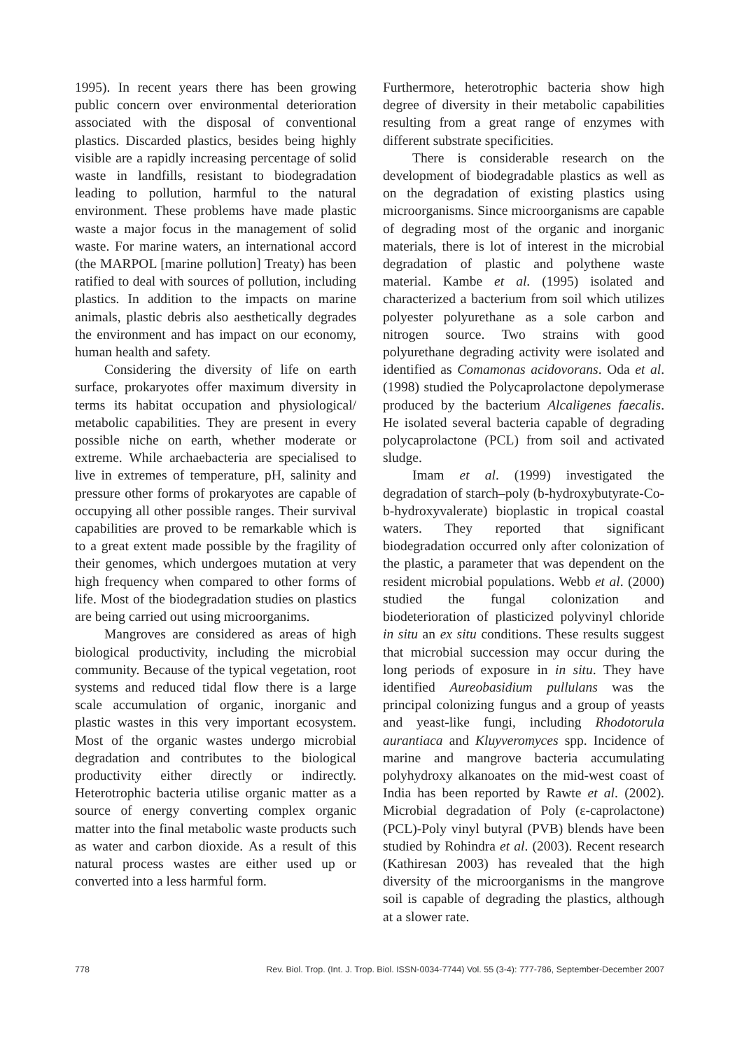1995). In recent years there has been growing public concern over environmental deterioration associated with the disposal of conventional plastics. Discarded plastics, besides being highly visible are a rapidly increasing percentage of solid waste in landfills, resistant to biodegradation leading to pollution, harmful to the natural environment. These problems have made plastic waste a major focus in the management of solid waste. For marine waters, an international accord (the MARPOL [marine pollution] Treaty) has been ratified to deal with sources of pollution, including plastics. In addition to the impacts on marine animals, plastic debris also aesthetically degrades the environment and has impact on our economy, human health and safety.
Considering the diversity of life on earth surface, prokaryotes offer maximum diversity in terms its habitat occupation and physiological/ metabolic capabilities. They are present in every possible niche on earth, whether moderate or extreme. While archaebacteria are specialised to live in extremes of temperature, pH, salinity and pressure other forms of prokaryotes are capable of occupying all other possible ranges. Their survival capabilities are proved to be remarkable which is to a great extent made possible by the fragility of their genomes, which undergoes mutation at very high frequency when compared to other forms of life. Most of the biodegradation studies on plastics are being carried out using microorganims.
Mangroves are considered as areas of high biological productivity, including the microbial community. Because of the typical vegetation, root systems and reduced tidal flow there is a large scale accumulation of organic, inorganic and plastic wastes in this very important ecosystem. Most of the organic wastes undergo microbial degradation and contributes to the biological productivity either directly or indirectly. Heterotrophic bacteria utilise organic matter as a source of energy converting complex organic matter into the final metabolic waste products such as water and carbon dioxide. As a result of this natural process wastes are either used up or converted into a less harmful form.
Furthermore, heterotrophic bacteria show high degree of diversity in their metabolic capabilities resulting from a great range of enzymes with different substrate specificities.
There is considerable research on the development of biodegradable plastics as well as on the degradation of existing plastics using microorganisms. Since microorganisms are capable of degrading most of the organic and inorganic materials, there is lot of interest in the microbial degradation of plastic and polythene waste material. Kambe et al. (1995) isolated and characterized a bacterium from soil which utilizes polyester polyurethane as a sole carbon and nitrogen source. Two strains with good polyurethane degrading activity were isolated and identified as Comamonas acidovorans. Oda et al. (1998) studied the Polycaprolactone depolymerase produced by the bacterium Alcaligenes faecalis. He isolated several bacteria capable of degrading polycaprolactone (PCL) from soil and activated sludge.
Imam et al. (1999) investigated the degradation of starch–poly (b-hydroxybutyrate-Co-b-hydroxyvalerate) bioplastic in tropical coastal waters. They reported that significant biodegradation occurred only after colonization of the plastic, a parameter that was dependent on the resident microbial populations. Webb et al. (2000) studied the fungal colonization and biodeterioration of plasticized polyvinyl chloride in situ an ex situ conditions. These results suggest that microbial succession may occur during the long periods of exposure in in situ. They have identified Aureobasidium pullulans was the principal colonizing fungus and a group of yeasts and yeast-like fungi, including Rhodotorula aurantiaca and Kluyveromyces spp. Incidence of marine and mangrove bacteria accumulating polyhydroxy alkanoates on the mid-west coast of India has been reported by Rawte et al. (2002). Microbial degradation of Poly (ε-caprolactone) (PCL)-Poly vinyl butyral (PVB) blends have been studied by Rohindra et al. (2003). Recent research (Kathiresan 2003) has revealed that the high diversity of the microorganisms in the mangrove soil is capable of degrading the plastics, although at a slower rate.
778 Rev. Biol. Trop. (Int. J. Trop. Biol. ISSN-0034-7744) Vol. 55 (3-4): 777-786, September-December 2007